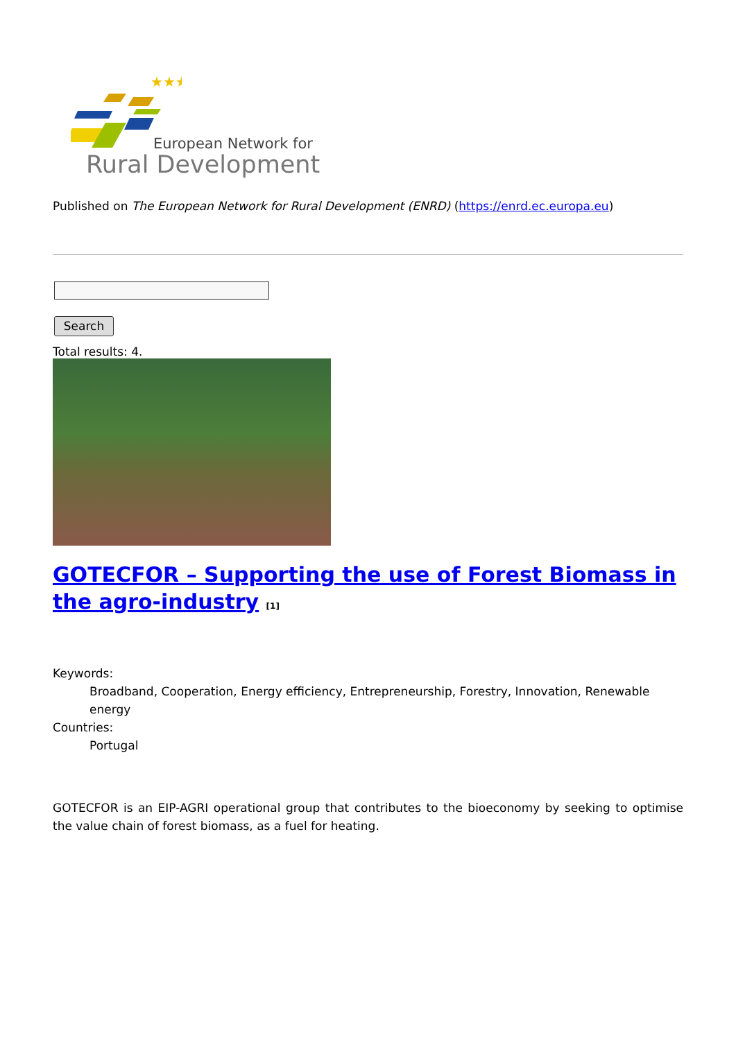★★★
European Network for
Rural Development
Published on The European Network for Rural Development (ENRD) (https://enrd.ec.europa.eu)
Search
Total results: 4.
GOTECFOR – Supporting the use of Forest Biomass in the agro-industry <sup>[1]</sup>
Keywords:
Broadband, Cooperation, Energy efficiency, Entrepreneurship, Forestry, Innovation, Renewable energy
Countries:
Portugal
GOTECFOR is an EIP-AGRI operational group that contributes to the bioeconomy by seeking to optimise the value chain of forest biomass, as a fuel for heating.